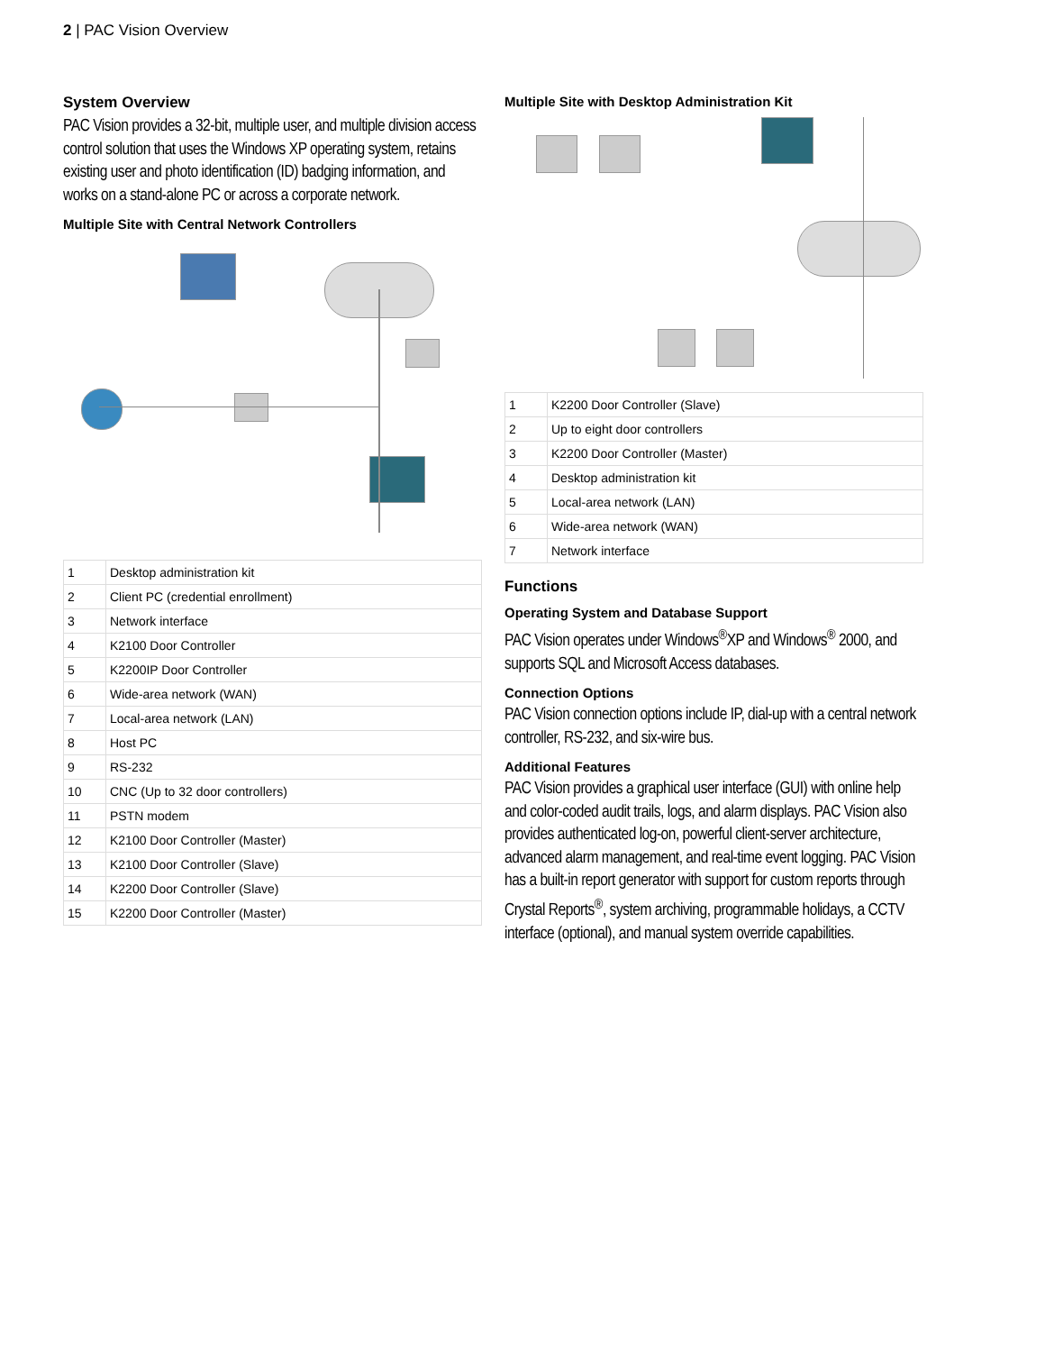2 | PAC Vision Overview
System Overview
PAC Vision provides a 32-bit, multiple user, and multiple division access control solution that uses the Windows XP operating system, retains existing user and photo identification (ID) badging information, and works on a stand-alone PC or across a corporate network.
Multiple Site with Central Network Controllers
| 1 | Desktop administration kit |
| 2 | Client PC (credential enrollment) |
| 3 | Network interface |
| 4 | K2100 Door Controller |
| 5 | K2200IP Door Controller |
| 6 | Wide-area network (WAN) |
| 7 | Local-area network (LAN) |
| 8 | Host PC |
| 9 | RS-232 |
| 10 | CNC (Up to 32 door controllers) |
| 11 | PSTN modem |
| 12 | K2100 Door Controller (Master) |
| 13 | K2100 Door Controller (Slave) |
| 14 | K2200 Door Controller (Slave) |
| 15 | K2200 Door Controller (Master) |
Multiple Site with Desktop Administration Kit
| 1 | K2200 Door Controller (Slave) |
| 2 | Up to eight door controllers |
| 3 | K2200 Door Controller (Master) |
| 4 | Desktop administration kit |
| 5 | Local-area network (LAN) |
| 6 | Wide-area network (WAN) |
| 7 | Network interface |
Functions
Operating System and Database Support
PAC Vision operates under Windows<sup>®</sup>XP and Windows<sup>®</sup> 2000, and supports SQL and Microsoft Access databases.
Connection Options
PAC Vision connection options include IP, dial-up with a central network controller, RS-232, and six-wire bus.
Additional Features
PAC Vision provides a graphical user interface (GUI) with online help and color-coded audit trails, logs, and alarm displays. PAC Vision also provides authenticated log-on, powerful client-server architecture, advanced alarm management, and real-time event logging. PAC Vision has a built-in report generator with support for custom reports through Crystal Reports<sup>®</sup>, system archiving, programmable holidays, a CCTV interface (optional), and manual system override capabilities.